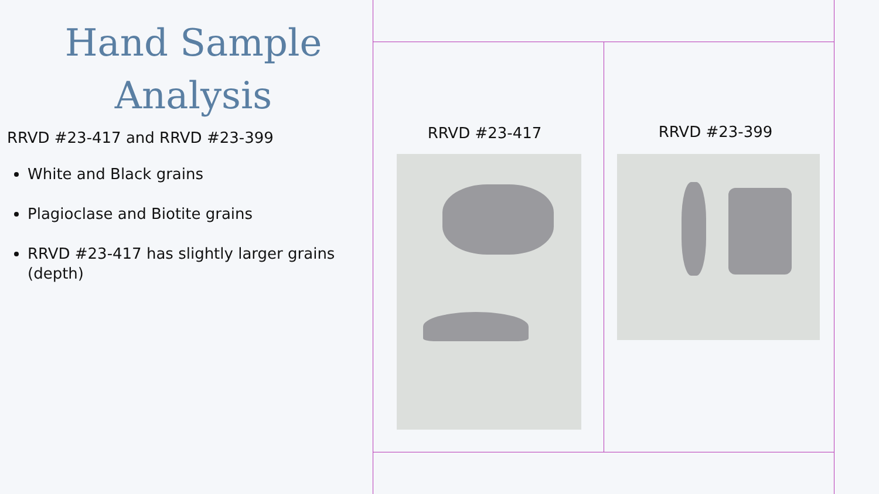Hand Sample
Analysis
RRVD #23-417 and RRVD #23-399
White and Black grains
Plagioclase and Biotite grains
RRVD #23-417 has slightly larger grains (depth)
RRVD #23-417 RRVD #23-399